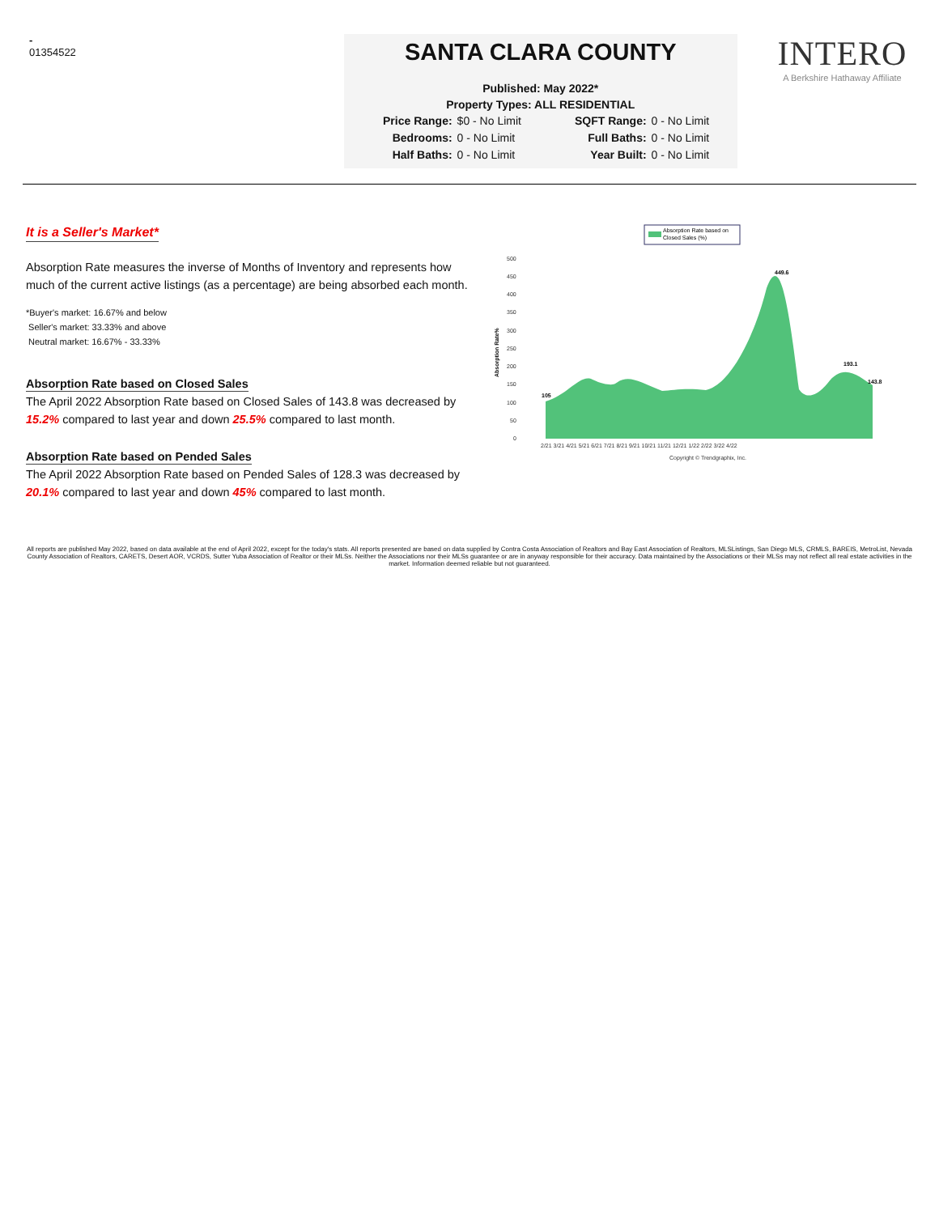-
01354522
SANTA CLARA COUNTY
Published: May 2022*
Property Types: ALL RESIDENTIAL
Price Range: $0 - No Limit SQFT Range: 0 - No Limit Bedrooms: 0 - No Limit Full Baths: 0 - No Limit Half Baths: 0 - No Limit Year Built: 0 - No Limit
INTERO
A Berkshire Hathaway Affiliate
It is a Seller's Market*
Absorption Rate measures the inverse of Months of Inventory and represents how much of the current active listings (as a percentage) are being absorbed each month.
*Buyer's market: 16.67% and below
Seller's market: 33.33% and above
Neutral market: 16.67% - 33.33%
Absorption Rate based on Closed Sales
The April 2022 Absorption Rate based on Closed Sales of 143.8 was decreased by 15.2% compared to last year and down 25.5% compared to last month.
Absorption Rate based on Pended Sales
The April 2022 Absorption Rate based on Pended Sales of 128.3 was decreased by 20.1% compared to last year and down 45% compared to last month.
Absorption Rate based on
Closed Sales (%)
500
450
400
350
300
250
200
150
100
50
0
Absorption Rate%
105
449.6
193.1
143.8
2/21 3/21 4/21 5/21 6/21 7/21 8/21 9/21 10/21 11/21 12/21 1/22 2/22 3/22 4/22
Copyright © Trendgraphix, Inc.
All reports are published May 2022, based on data available at the end of April 2022, except for the today's stats. All reports presented are based on data supplied by Contra Costa Association of Realtors and Bay East Association of Realtors, MLSListings, San Diego MLS, CRMLS, BAREIS, MetroList, Nevada County Association of Realtors, CARETS, Desert AOR, VCRDS, Sutter Yuba Association of Realtor or their MLSs. Neither the Associations nor their MLSs guarantee or are in anyway responsible for their accuracy. Data maintained by the Associations or their MLSs may not reflect all real estate activities in the market. Information deemed reliable but not guaranteed.